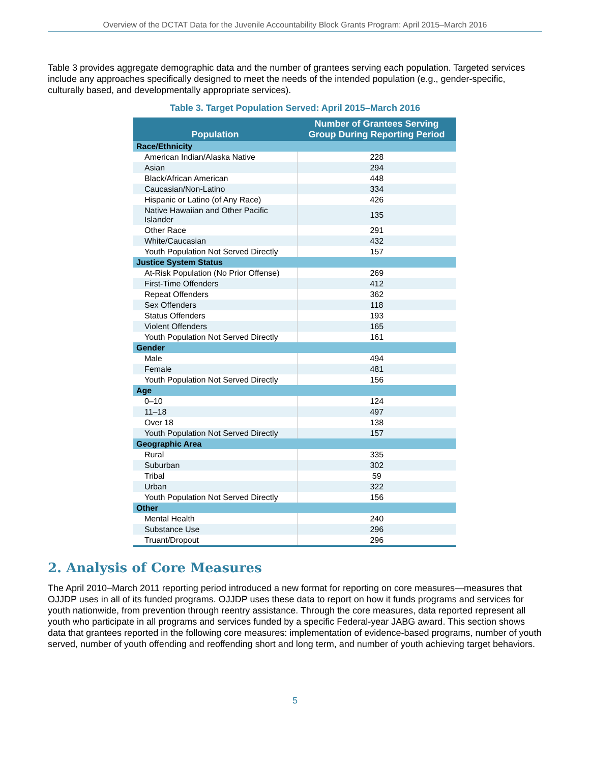Overview of the DCTAT Data for the Juvenile Accountability Block Grants Program: April 2015–March 2016
Table 3 provides aggregate demographic data and the number of grantees serving each population. Targeted services include any approaches specifically designed to meet the needs of the intended population (e.g., gender-specific, culturally based, and developmentally appropriate services).
Table 3. Target Population Served: April 2015–March 2016
| Population | Number of Grantees Serving Group During Reporting Period |
| --- | --- |
| Race/Ethnicity | |
| American Indian/Alaska Native | 228 |
| Asian | 294 |
| Black/African American | 448 |
| Caucasian/Non-Latino | 334 |
| Hispanic or Latino (of Any Race) | 426 |
| Native Hawaiian and Other Pacific Islander | 135 |
| Other Race | 291 |
| White/Caucasian | 432 |
| Youth Population Not Served Directly | 157 |
| Justice System Status | |
| At-Risk Population (No Prior Offense) | 269 |
| First-Time Offenders | 412 |
| Repeat Offenders | 362 |
| Sex Offenders | 118 |
| Status Offenders | 193 |
| Violent Offenders | 165 |
| Youth Population Not Served Directly | 161 |
| Gender | |
| Male | 494 |
| Female | 481 |
| Youth Population Not Served Directly | 156 |
| Age | |
| 0–10 | 124 |
| 11–18 | 497 |
| Over 18 | 138 |
| Youth Population Not Served Directly | 157 |
| Geographic Area | |
| Rural | 335 |
| Suburban | 302 |
| Tribal | 59 |
| Urban | 322 |
| Youth Population Not Served Directly | 156 |
| Other | |
| Mental Health | 240 |
| Substance Use | 296 |
| Truant/Dropout | 296 |
2. Analysis of Core Measures
The April 2010–March 2011 reporting period introduced a new format for reporting on core measures—measures that OJJDP uses in all of its funded programs. OJJDP uses these data to report on how it funds programs and services for youth nationwide, from prevention through reentry assistance. Through the core measures, data reported represent all youth who participate in all programs and services funded by a specific Federal-year JABG award. This section shows data that grantees reported in the following core measures: implementation of evidence-based programs, number of youth served, number of youth offending and reoffending short and long term, and number of youth achieving target behaviors.
5